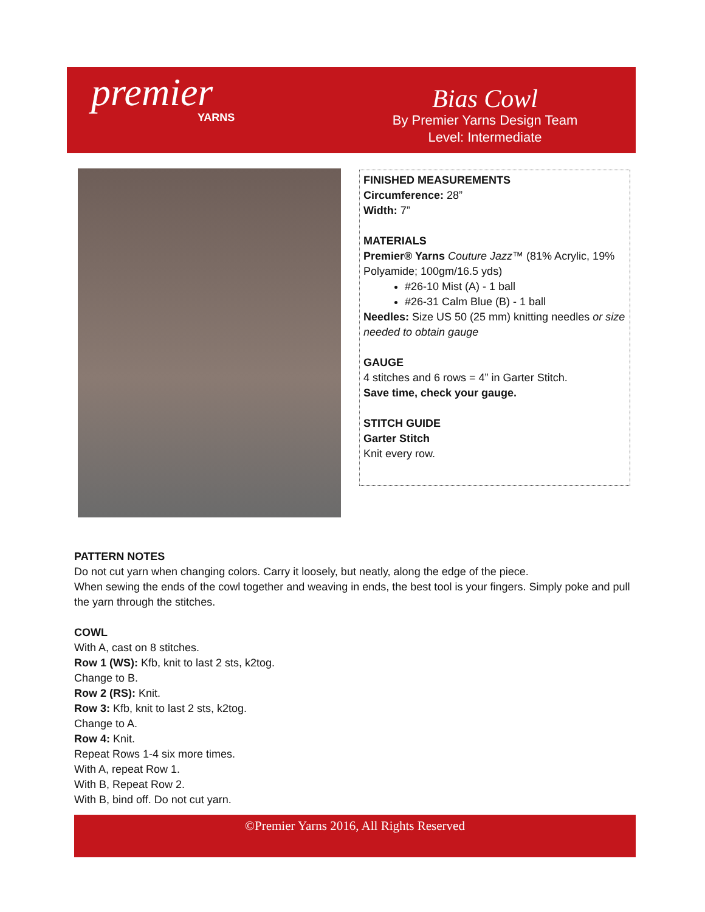premier
YARNS
Bias Cowl
By Premier Yarns Design Team
Level: Intermediate
FINISHED MEASUREMENTS
Circumference: 28”
Width: 7”
MATERIALS
Premier® Yarns Couture Jazz™ (81% Acrylic, 19% Polyamide; 100gm/16.5 yds)
#26-10 Mist (A) - 1 ball
#26-31 Calm Blue (B) - 1 ball
Needles: Size US 50 (25 mm) knitting needles or size needed to obtain gauge
GAUGE
4 stitches and 6 rows = 4” in Garter Stitch.
Save time, check your gauge.
STITCH GUIDE
Garter Stitch
Knit every row.
PATTERN NOTES
Do not cut yarn when changing colors. Carry it loosely, but neatly, along the edge of the piece.
When sewing the ends of the cowl together and weaving in ends, the best tool is your fingers. Simply poke and pull the yarn through the stitches.
COWL
With A, cast on 8 stitches.
Row 1 (WS): Kfb, knit to last 2 sts, k2tog.
Change to B.
Row 2 (RS): Knit.
Row 3: Kfb, knit to last 2 sts, k2tog.
Change to A.
Row 4: Knit.
Repeat Rows 1-4 six more times.
With A, repeat Row 1.
With B, Repeat Row 2.
With B, bind off. Do not cut yarn.
©Premier Yarns 2016, All Rights Reserved